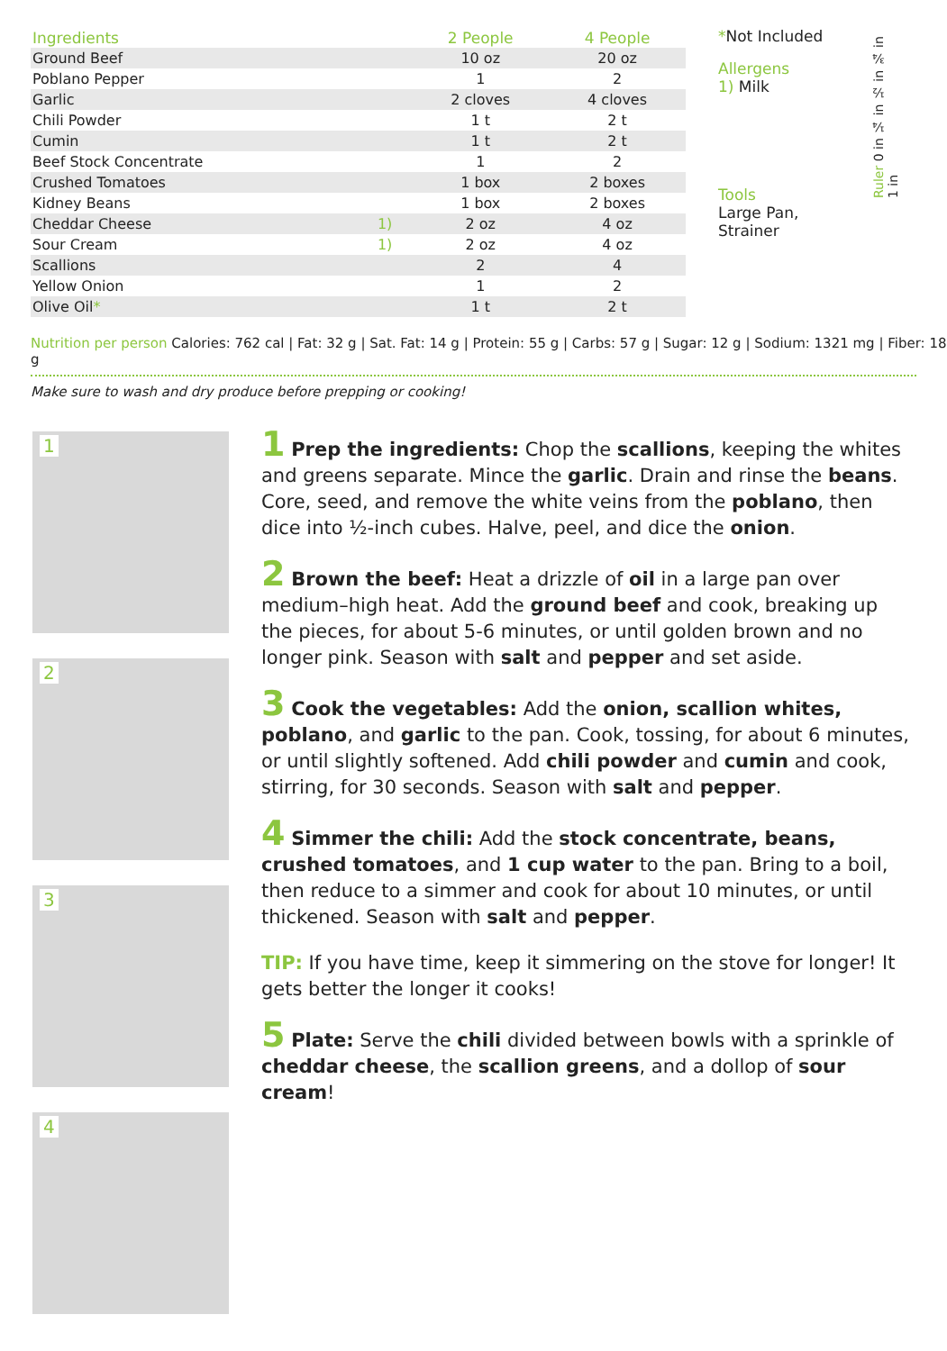| Ingredients | | 2 People | 4 People |
| --- | --- | --- | --- |
| Ground Beef | | 10 oz | 20 oz |
| Poblano Pepper | | 1 | 2 |
| Garlic | | 2 cloves | 4 cloves |
| Chili Powder | | 1 t | 2 t |
| Cumin | | 1 t | 2 t |
| Beef Stock Concentrate | | 1 | 2 |
| Crushed Tomatoes | | 1 box | 2 boxes |
| Kidney Beans | | 1 box | 2 boxes |
| Cheddar Cheese | 1) | 2 oz | 4 oz |
| Sour Cream | 1) | 2 oz | 4 oz |
| Scallions | | 2 | 4 |
| Yellow Onion | | 1 | 2 |
| Olive Oil * | | 1 t | 2 t |
*Not Included
Allergens
1) Milk
Tools
Large Pan, Strainer
Ruler 0 in ¼ in ½ in ¾ in 1 in
Nutrition per person Calories: 762 cal | Fat: 32 g | Sat. Fat: 14 g | Protein: 55 g | Carbs: 57 g | Sugar: 12 g | Sodium: 1321 mg | Fiber: 18 g
Make sure to wash and dry produce before prepping or cooking!
1
2
3
4
1 Prep the ingredients: Chop the scallions, keeping the whites and greens separate. Mince the garlic. Drain and rinse the beans. Core, seed, and remove the white veins from the poblano, then dice into ½-inch cubes. Halve, peel, and dice the onion.
2 Brown the beef: Heat a drizzle of oil in a large pan over medium–high heat. Add the ground beef and cook, breaking up the pieces, for about 5-6 minutes, or until golden brown and no longer pink. Season with salt and pepper and set aside.
3 Cook the vegetables: Add the onion, scallion whites, poblano, and garlic to the pan. Cook, tossing, for about 6 minutes, or until slightly softened. Add chili powder and cumin and cook, stirring, for 30 seconds. Season with salt and pepper.
4 Simmer the chili: Add the stock concentrate, beans, crushed tomatoes, and 1 cup water to the pan. Bring to a boil, then reduce to a simmer and cook for about 10 minutes, or until thickened. Season with salt and pepper.
TIP: If you have time, keep it simmering on the stove for longer! It gets better the longer it cooks!
5 Plate: Serve the chili divided between bowls with a sprinkle of cheddar cheese, the scallion greens, and a dollop of sour cream!